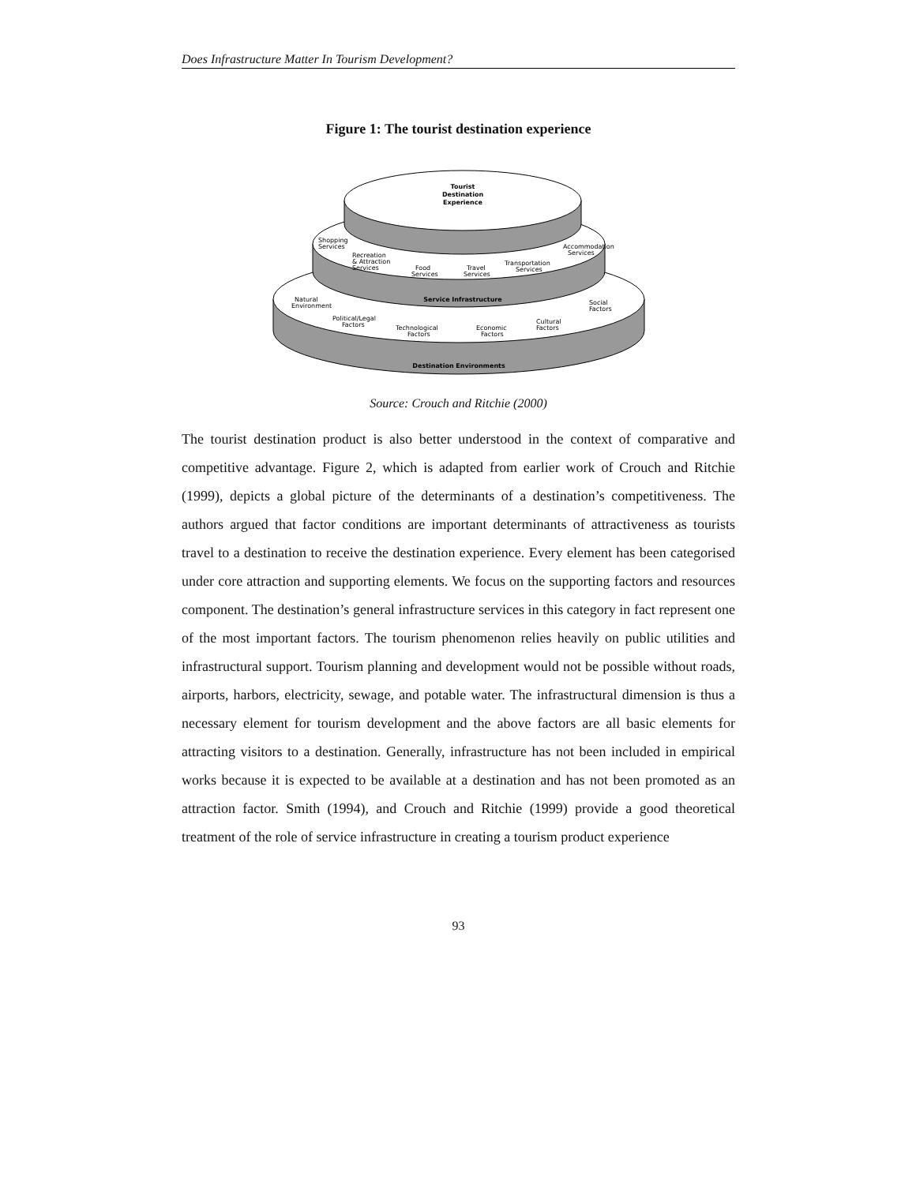Does Infrastructure Matter In Tourism Development?
Figure 1: The tourist destination experience
Tourist
Destination
Experience
Shopping
Services
Accommodation
Services
Recreation
& Attraction
Services
Food
Services
Travel
Services
Transportation
Services
Service Infrastructure
Natural
Environment
Social
Factors
Political/Legal
Factors
Technological
Factors
Economic
Factors
Cultural
Factors
Destination Environments
Source: Crouch and Ritchie (2000)
The tourist destination product is also better understood in the context of comparative and competitive advantage. Figure 2, which is adapted from earlier work of Crouch and Ritchie (1999), depicts a global picture of the determinants of a destination’s competitiveness. The authors argued that factor conditions are important determinants of attractiveness as tourists travel to a destination to receive the destination experience. Every element has been categorised under core attraction and supporting elements. We focus on the supporting factors and resources component. The destination’s general infrastructure services in this category in fact represent one of the most important factors. The tourism phenomenon relies heavily on public utilities and infrastructural support. Tourism planning and development would not be possible without roads, airports, harbors, electricity, sewage, and potable water. The infrastructural dimension is thus a necessary element for tourism development and the above factors are all basic elements for attracting visitors to a destination. Generally, infrastructure has not been included in empirical works because it is expected to be available at a destination and has not been promoted as an attraction factor. Smith (1994), and Crouch and Ritchie (1999) provide a good theoretical treatment of the role of service infrastructure in creating a tourism product experience
93